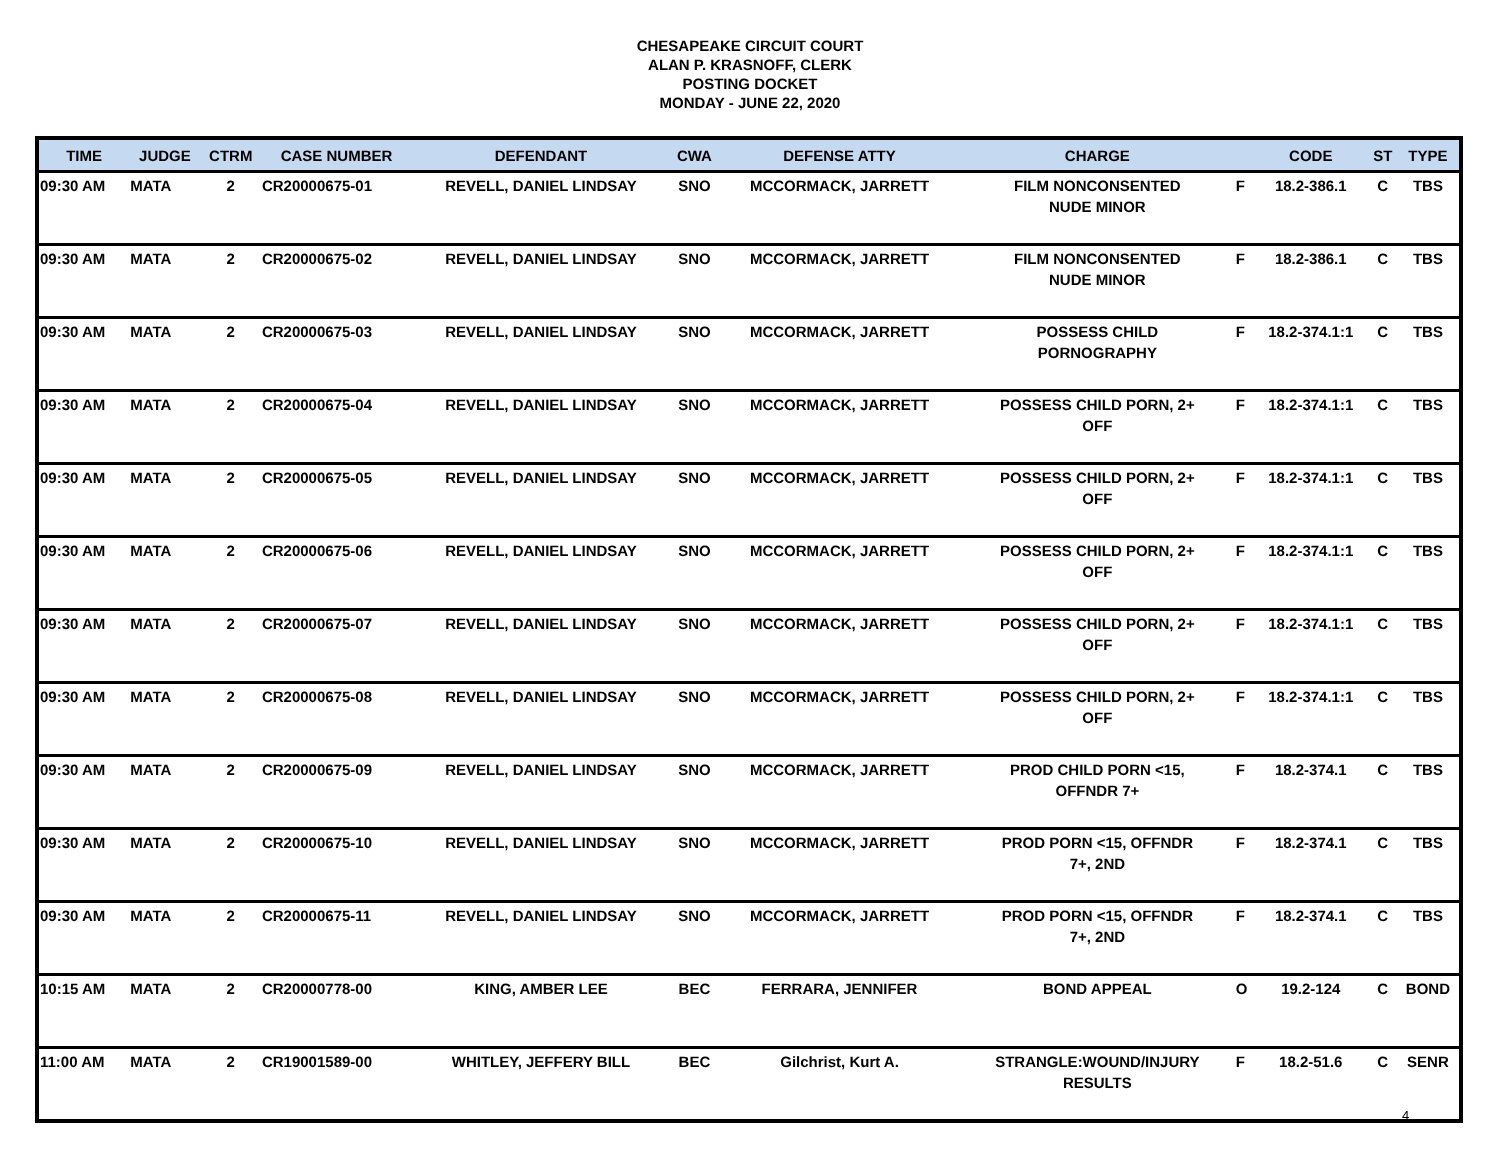CHESAPEAKE CIRCUIT COURT
ALAN P. KRASNOFF, CLERK
POSTING DOCKET
MONDAY - JUNE 22, 2020
| TIME | JUDGE | CTRM | CASE NUMBER | DEFENDANT | CWA | DEFENSE ATTY | CHARGE | | CODE | ST | TYPE |
| --- | --- | --- | --- | --- | --- | --- | --- | --- | --- | --- | --- |
| 09:30 AM | MATA | 2 | CR20000675-01 | REVELL, DANIEL LINDSAY | SNO | MCCORMACK, JARRETT | FILM NONCONSENTED NUDE MINOR | F | 18.2-386.1 | C | TBS |
| 09:30 AM | MATA | 2 | CR20000675-02 | REVELL, DANIEL LINDSAY | SNO | MCCORMACK, JARRETT | FILM NONCONSENTED NUDE MINOR | F | 18.2-386.1 | C | TBS |
| 09:30 AM | MATA | 2 | CR20000675-03 | REVELL, DANIEL LINDSAY | SNO | MCCORMACK, JARRETT | POSSESS CHILD PORNOGRAPHY | F | 18.2-374.1:1 | C | TBS |
| 09:30 AM | MATA | 2 | CR20000675-04 | REVELL, DANIEL LINDSAY | SNO | MCCORMACK, JARRETT | POSSESS CHILD PORN, 2+ OFF | F | 18.2-374.1:1 | C | TBS |
| 09:30 AM | MATA | 2 | CR20000675-05 | REVELL, DANIEL LINDSAY | SNO | MCCORMACK, JARRETT | POSSESS CHILD PORN, 2+ OFF | F | 18.2-374.1:1 | C | TBS |
| 09:30 AM | MATA | 2 | CR20000675-06 | REVELL, DANIEL LINDSAY | SNO | MCCORMACK, JARRETT | POSSESS CHILD PORN, 2+ OFF | F | 18.2-374.1:1 | C | TBS |
| 09:30 AM | MATA | 2 | CR20000675-07 | REVELL, DANIEL LINDSAY | SNO | MCCORMACK, JARRETT | POSSESS CHILD PORN, 2+ OFF | F | 18.2-374.1:1 | C | TBS |
| 09:30 AM | MATA | 2 | CR20000675-08 | REVELL, DANIEL LINDSAY | SNO | MCCORMACK, JARRETT | POSSESS CHILD PORN, 2+ OFF | F | 18.2-374.1:1 | C | TBS |
| 09:30 AM | MATA | 2 | CR20000675-09 | REVELL, DANIEL LINDSAY | SNO | MCCORMACK, JARRETT | PROD CHILD PORN <15, OFFNDR 7+ | F | 18.2-374.1 | C | TBS |
| 09:30 AM | MATA | 2 | CR20000675-10 | REVELL, DANIEL LINDSAY | SNO | MCCORMACK, JARRETT | PROD PORN <15, OFFNDR 7+, 2ND | F | 18.2-374.1 | C | TBS |
| 09:30 AM | MATA | 2 | CR20000675-11 | REVELL, DANIEL LINDSAY | SNO | MCCORMACK, JARRETT | PROD PORN <15, OFFNDR 7+, 2ND | F | 18.2-374.1 | C | TBS |
| 10:15 AM | MATA | 2 | CR20000778-00 | KING, AMBER LEE | BEC | FERRARA, JENNIFER | BOND APPEAL | O | 19.2-124 | C | BOND |
| 11:00 AM | MATA | 2 | CR19001589-00 | WHITLEY, JEFFERY BILL | BEC | Gilchrist, Kurt A. | STRANGLE:WOUND/INJURY RESULTS | F | 18.2-51.6 | C | SENR |
4